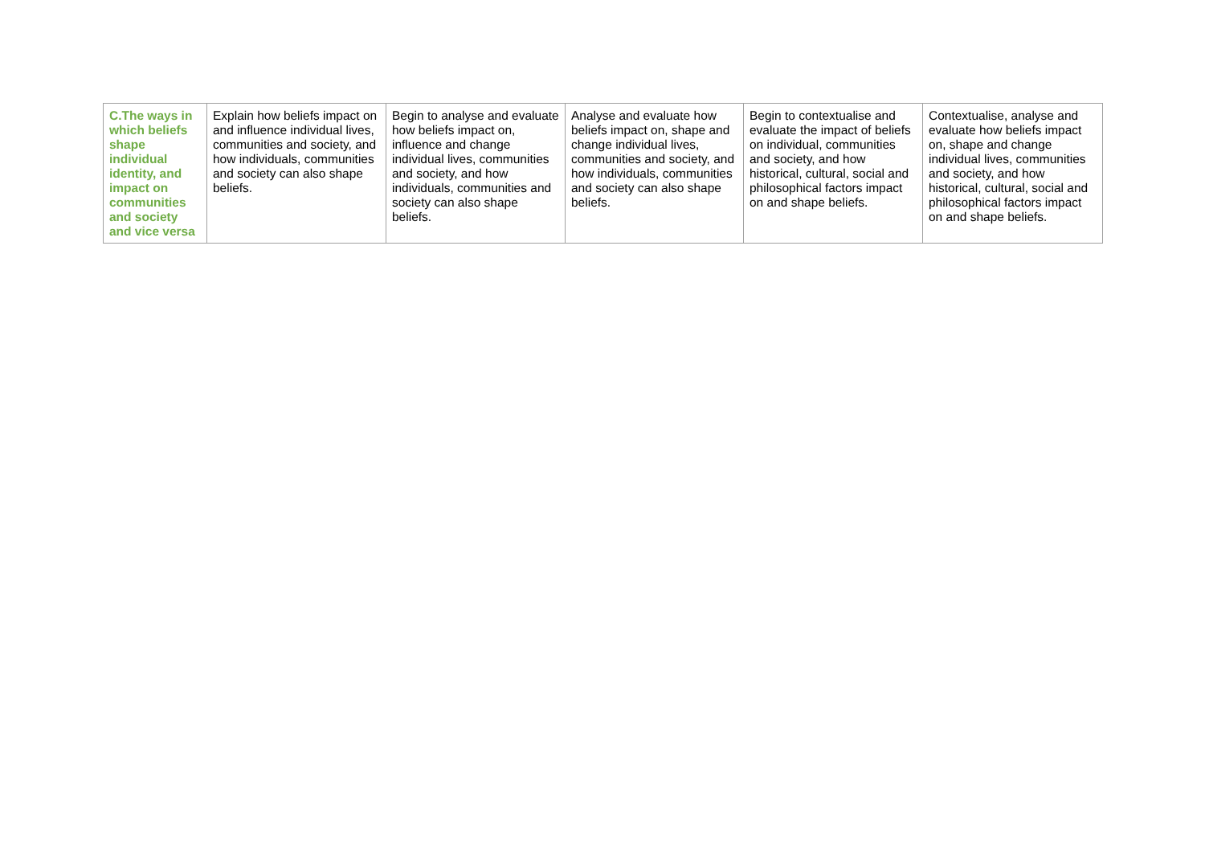| C.The ways in which beliefs shape individual identity, and impact on communities and society and vice versa | Explain how beliefs impact on and influence individual lives, communities and society, and how individuals, communities and society can also shape beliefs. | Begin to analyse and evaluate how beliefs impact on, influence and change individual lives, communities and society, and how individuals, communities and society can also shape beliefs. | Analyse and evaluate how beliefs impact on, shape and change individual lives, communities and society, and how individuals, communities and society can also shape beliefs. | Begin to contextualise and evaluate the impact of beliefs on individual, communities and society, and how historical, cultural, social and philosophical factors impact on and shape beliefs. | Contextualise, analyse and evaluate how beliefs impact on, shape and change individual lives, communities and society, and how historical, cultural, social and philosophical factors impact on and shape beliefs. |